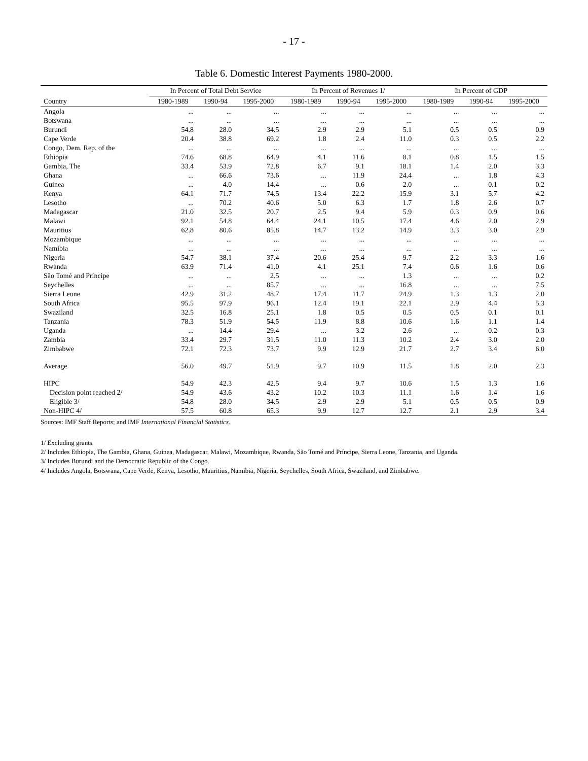- 17 -
Table 6. Domestic Interest Payments 1980-2000.
| | In Percent of Total Debt Service | | | In Percent of Revenues 1/ | | | In Percent of GDP | | |
| --- | --- | --- | --- | --- | --- | --- | --- | --- | --- |
| Country | 1980-1989 | 1990-94 | 1995-2000 | 1980-1989 | 1990-94 | 1995-2000 | 1980-1989 | 1990-94 | 1995-2000 |
| Angola | ... | ... | ... | ... | ... | ... | ... | ... | ... |
| Botswana | ... | ... | ... | ... | ... | ... | ... | ... | ... |
| Burundi | 54.8 | 28.0 | 34.5 | 2.9 | 2.9 | 5.1 | 0.5 | 0.5 | 0.9 |
| Cape Verde | 20.4 | 38.8 | 69.2 | 1.8 | 2.4 | 11.0 | 0.3 | 0.5 | 2.2 |
| Congo, Dem. Rep. of the | ... | ... | ... | ... | ... | ... | ... | ... | ... |
| Ethiopia | 74.6 | 68.8 | 64.9 | 4.1 | 11.6 | 8.1 | 0.8 | 1.5 | 1.5 |
| Gambia, The | 33.4 | 53.9 | 72.8 | 6.7 | 9.1 | 18.1 | 1.4 | 2.0 | 3.3 |
| Ghana | ... | 66.6 | 73.6 | ... | 11.9 | 24.4 | ... | 1.8 | 4.3 |
| Guinea | ... | 4.0 | 14.4 | ... | 0.6 | 2.0 | ... | 0.1 | 0.2 |
| Kenya | 64.1 | 71.7 | 74.5 | 13.4 | 22.2 | 15.9 | 3.1 | 5.7 | 4.2 |
| Lesotho | ... | 70.2 | 40.6 | 5.0 | 6.3 | 1.7 | 1.8 | 2.6 | 0.7 |
| Madagascar | 21.0 | 32.5 | 20.7 | 2.5 | 9.4 | 5.9 | 0.3 | 0.9 | 0.6 |
| Malawi | 92.1 | 54.8 | 64.4 | 24.1 | 10.5 | 17.4 | 4.6 | 2.0 | 2.9 |
| Mauritius | 62.8 | 80.6 | 85.8 | 14.7 | 13.2 | 14.9 | 3.3 | 3.0 | 2.9 |
| Mozambique | ... | ... | ... | ... | ... | ... | ... | ... | ... |
| Namibia | ... | ... | ... | ... | ... | ... | ... | ... | ... |
| Nigeria | 54.7 | 38.1 | 37.4 | 20.6 | 25.4 | 9.7 | 2.2 | 3.3 | 1.6 |
| Rwanda | 63.9 | 71.4 | 41.0 | 4.1 | 25.1 | 7.4 | 0.6 | 1.6 | 0.6 |
| São Tomé and Príncipe | ... | ... | 2.5 | ... | ... | 1.3 | ... | ... | 0.2 |
| Seychelles | ... | ... | 85.7 | ... | ... | 16.8 | ... | ... | 7.5 |
| Sierra Leone | 42.9 | 31.2 | 48.7 | 17.4 | 11.7 | 24.9 | 1.3 | 1.3 | 2.0 |
| South Africa | 95.5 | 97.9 | 96.1 | 12.4 | 19.1 | 22.1 | 2.9 | 4.4 | 5.3 |
| Swaziland | 32.5 | 16.8 | 25.1 | 1.8 | 0.5 | 0.5 | 0.5 | 0.1 | 0.1 |
| Tanzania | 78.3 | 51.9 | 54.5 | 11.9 | 8.8 | 10.6 | 1.6 | 1.1 | 1.4 |
| Uganda | ... | 14.4 | 29.4 | ... | 3.2 | 2.6 | ... | 0.2 | 0.3 |
| Zambia | 33.4 | 29.7 | 31.5 | 11.0 | 11.3 | 10.2 | 2.4 | 3.0 | 2.0 |
| Zimbabwe | 72.1 | 72.3 | 73.7 | 9.9 | 12.9 | 21.7 | 2.7 | 3.4 | 6.0 |
| Average | 56.0 | 49.7 | 51.9 | 9.7 | 10.9 | 11.5 | 1.8 | 2.0 | 2.3 |
| HIPC | 54.9 | 42.3 | 42.5 | 9.4 | 9.7 | 10.6 | 1.5 | 1.3 | 1.6 |
| Decision point reached 2/ | 54.9 | 43.6 | 43.2 | 10.2 | 10.3 | 11.1 | 1.6 | 1.4 | 1.6 |
| Eligible 3/ | 54.8 | 28.0 | 34.5 | 2.9 | 2.9 | 5.1 | 0.5 | 0.5 | 0.9 |
| Non-HIPC 4/ | 57.5 | 60.8 | 65.3 | 9.9 | 12.7 | 12.7 | 2.1 | 2.9 | 3.4 |
Sources: IMF Staff Reports; and IMF International Financial Statistics.
1/ Excluding grants.
2/ Includes Ethiopia, The Gambia, Ghana, Guinea, Madagascar, Malawi, Mozambique, Rwanda, São Tomé and Príncipe, Sierra Leone, Tanzania, and Uganda.
3/ Includes Burundi and the Democratic Republic of the Congo.
4/ Includes Angola, Botswana, Cape Verde, Kenya, Lesotho, Mauritius, Namibia, Nigeria, Seychelles, South Africa, Swaziland, and Zimbabwe.